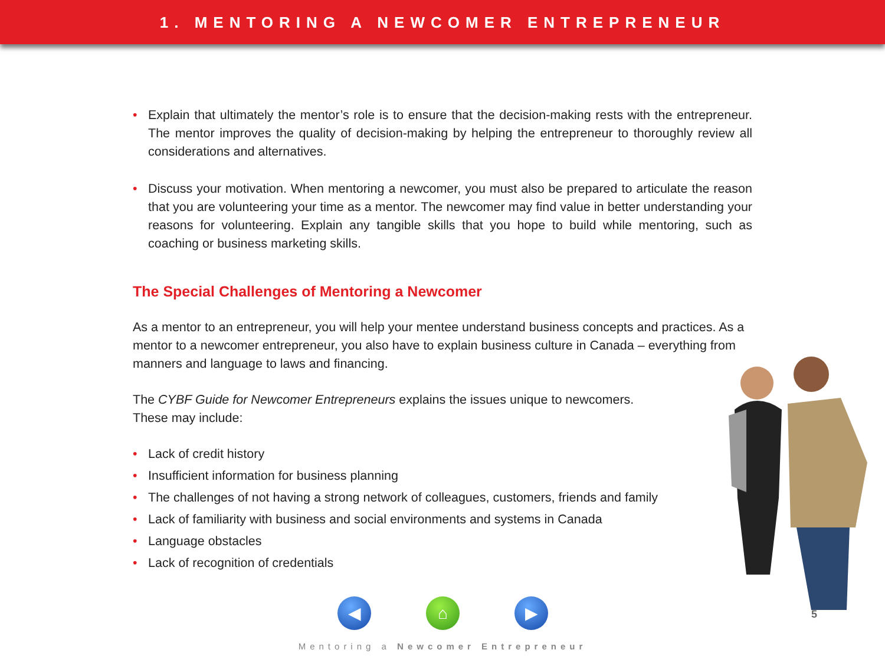1. MENTORING A NEWCOMER ENTREPRENEUR
• Explain that ultimately the mentor’s role is to ensure that the decision-making rests with the entrepreneur. The mentor improves the quality of decision-making by helping the entrepreneur to thoroughly review all considerations and alternatives.
• Discuss your motivation. When mentoring a newcomer, you must also be prepared to articulate the reason that you are volunteering your time as a mentor. The newcomer may find value in better understanding your reasons for volunteering. Explain any tangible skills that you hope to build while mentoring, such as coaching or business marketing skills.
The Special Challenges of Mentoring a Newcomer
As a mentor to an entrepreneur, you will help your mentee understand business concepts and practices. As a mentor to a newcomer entrepreneur, you also have to explain business culture in Canada – everything from manners and language to laws and financing.
The CYBF Guide for Newcomer Entrepreneurs explains the issues unique to newcomers.
These may include:
• Lack of credit history
• Insufficient information for business planning
• The challenges of not having a strong network of colleagues, customers, friends and family
• Lack of familiarity with business and social environments and systems in Canada
• Language obstacles
• Lack of recognition of credentials
◀ ⌂ ▶
5
Mentoring a Newcomer Entrepreneur